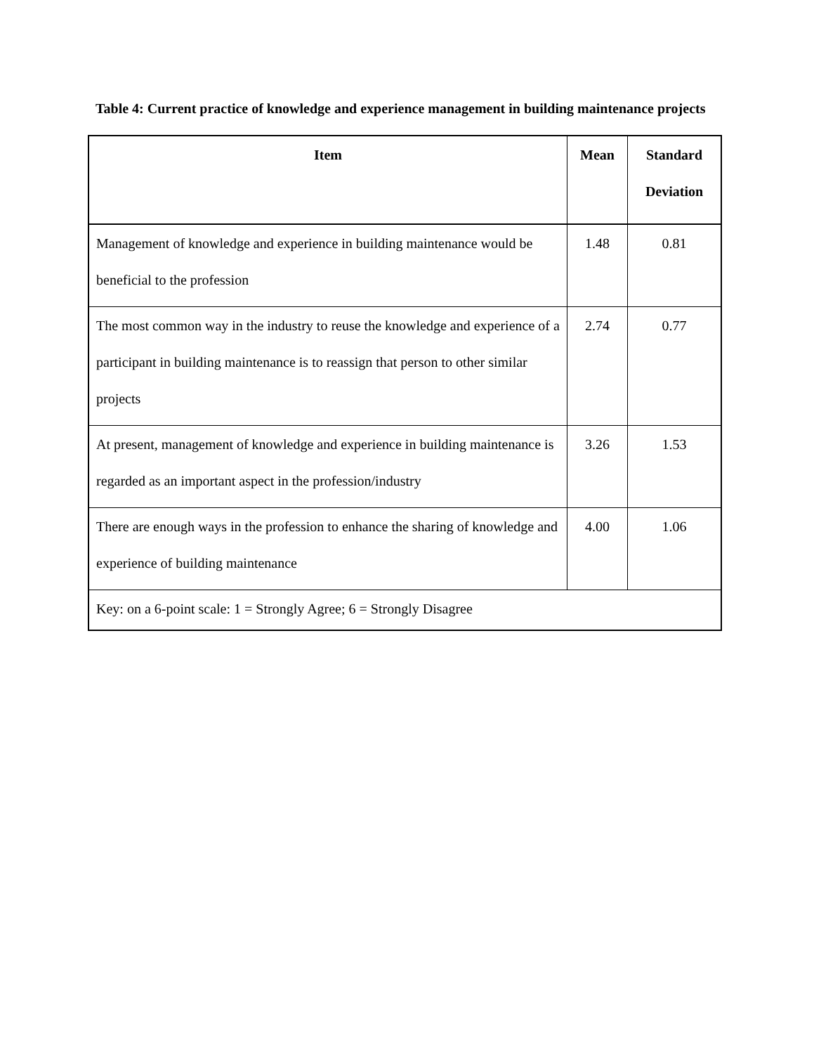Table 4: Current practice of knowledge and experience management in building maintenance projects
| Item | Mean | Standard Deviation |
| --- | --- | --- |
| Management of knowledge and experience in building maintenance would be beneficial to the profession | 1.48 | 0.81 |
| The most common way in the industry to reuse the knowledge and experience of a participant in building maintenance is to reassign that person to other similar projects | 2.74 | 0.77 |
| At present, management of knowledge and experience in building maintenance is regarded as an important aspect in the profession/industry | 3.26 | 1.53 |
| There are enough ways in the profession to enhance the sharing of knowledge and experience of building maintenance | 4.00 | 1.06 |
| Key: on a 6-point scale: 1 = Strongly Agree; 6 = Strongly Disagree | | |